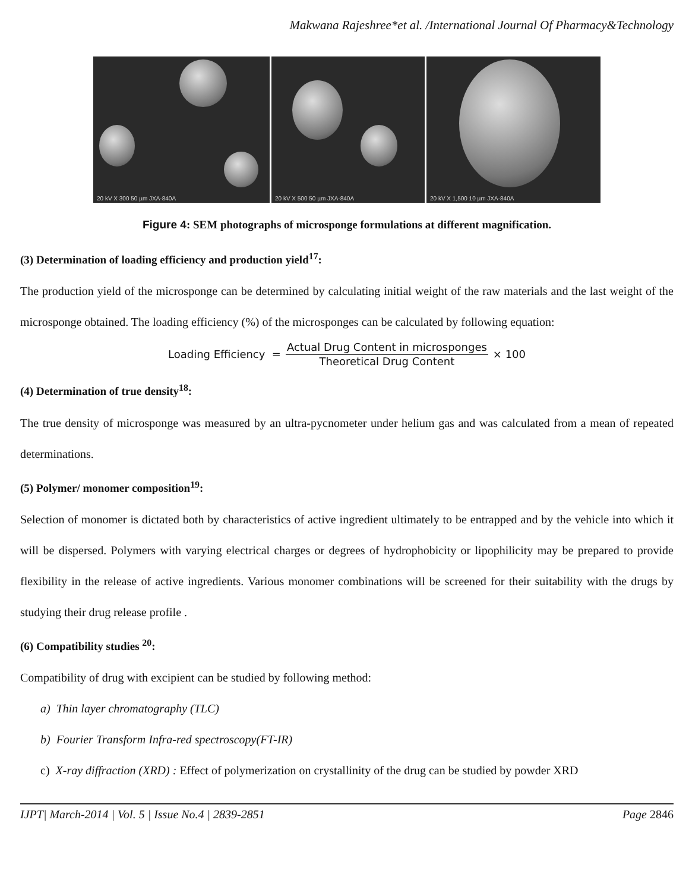Makwana Rajeshree*et al. /International Journal Of Pharmacy&Technology
20 kV X 300 50 µm JXA-840A
20 kV X 500 50 µm JXA-840A
20 kV X 1,500 10 µm JXA-840A
Figure 4: SEM photographs of microsponge formulations at different magnification.
(3) Determination of loading efficiency and production yield<sup>17</sup>:
The production yield of the microsponge can be determined by calculating initial weight of the raw materials and the last weight of the microsponge obtained. The loading efficiency (%) of the microsponges can be calculated by following equation:
Loading Efficiency = Actual Drug Content in microsponges Theoretical Drug Content × 100
(4) Determination of true density<sup>18</sup>:
The true density of microsponge was measured by an ultra-pycnometer under helium gas and was calculated from a mean of repeated determinations.
(5) Polymer/ monomer composition<sup>19</sup>:
Selection of monomer is dictated both by characteristics of active ingredient ultimately to be entrapped and by the vehicle into which it will be dispersed. Polymers with varying electrical charges or degrees of hydrophobicity or lipophilicity may be prepared to provide flexibility in the release of active ingredients. Various monomer combinations will be screened for their suitability with the drugs by studying their drug release profile .
(6) Compatibility studies <sup>20</sup>:
Compatibility of drug with excipient can be studied by following method:
a) Thin layer chromatography (TLC)
b) Fourier Transform Infra-red spectroscopy(FT-IR)
c) X-ray diffraction (XRD) : Effect of polymerization on crystallinity of the drug can be studied by powder XRD
IJPT| March-2014 | Vol. 5 | Issue No.4 | 2839-2851 Page 2846